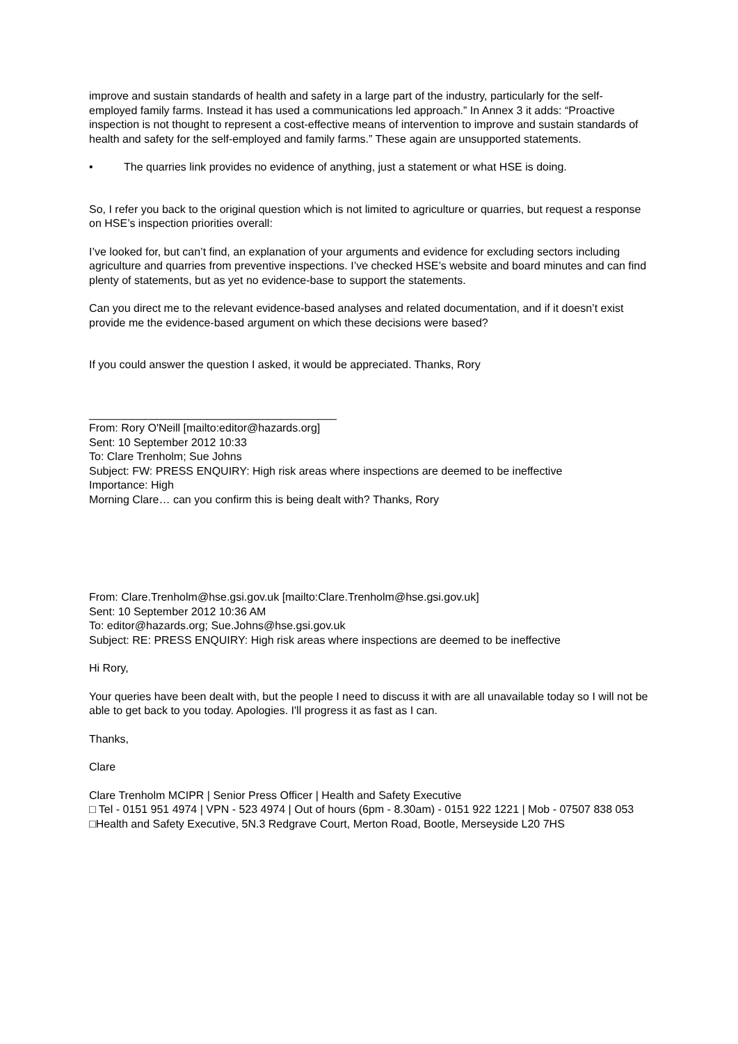improve and sustain standards of health and safety in a large part of the industry, particularly for the self-employed family farms. Instead it has used a communications led approach.” In Annex 3 it adds: “Proactive inspection is not thought to represent a cost-effective means of intervention to improve and sustain standards of health and safety for the self-employed and family farms.” These again are unsupported statements.
• The quarries link provides no evidence of anything, just a statement or what HSE is doing.
So, I refer you back to the original question which is not limited to agriculture or quarries, but request a response on HSE’s inspection priorities overall:
I’ve looked for, but can’t find, an explanation of your arguments and evidence for excluding sectors including agriculture and quarries from preventive inspections. I’ve checked HSE’s website and board minutes and can find plenty of statements, but as yet no evidence-base to support the statements.
Can you direct me to the relevant evidence-based analyses and related documentation, and if it doesn’t exist provide me the evidence-based argument on which these decisions were based?
If you could answer the question I asked, it would be appreciated. Thanks, Rory
________________________________________
From: Rory O'Neill [mailto:editor@hazards.org]
Sent: 10 September 2012 10:33
To: Clare Trenholm; Sue Johns
Subject: FW: PRESS ENQUIRY: High risk areas where inspections are deemed to be ineffective
Importance: High
Morning Clare… can you confirm this is being dealt with? Thanks, Rory
From: Clare.Trenholm@hse.gsi.gov.uk [mailto:Clare.Trenholm@hse.gsi.gov.uk]
Sent: 10 September 2012 10:36 AM
To: editor@hazards.org; Sue.Johns@hse.gsi.gov.uk
Subject: RE: PRESS ENQUIRY: High risk areas where inspections are deemed to be ineffective
Hi Rory,
Your queries have been dealt with, but the people I need to discuss it with are all unavailable today so I will not be able to get back to you today. Apologies. I'll progress it as fast as I can.
Thanks,
Clare
Clare Trenholm MCIPR | Senior Press Officer | Health and Safety Executive
□ Tel - 0151 951 4974 | VPN - 523 4974 | Out of hours (6pm - 8.30am) - 0151 922 1221 | Mob - 07507 838 053
□Health and Safety Executive, 5N.3 Redgrave Court, Merton Road, Bootle, Merseyside L20 7HS